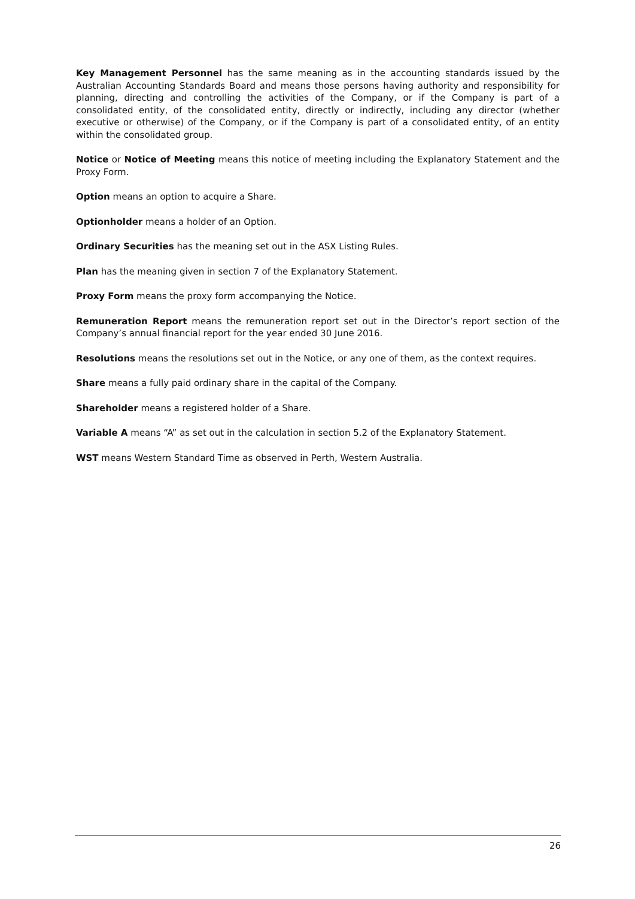Key Management Personnel has the same meaning as in the accounting standards issued by the Australian Accounting Standards Board and means those persons having authority and responsibility for planning, directing and controlling the activities of the Company, or if the Company is part of a consolidated entity, of the consolidated entity, directly or indirectly, including any director (whether executive or otherwise) of the Company, or if the Company is part of a consolidated entity, of an entity within the consolidated group.
Notice or Notice of Meeting means this notice of meeting including the Explanatory Statement and the Proxy Form.
Option means an option to acquire a Share.
Optionholder means a holder of an Option.
Ordinary Securities has the meaning set out in the ASX Listing Rules.
Plan has the meaning given in section 7 of the Explanatory Statement.
Proxy Form means the proxy form accompanying the Notice.
Remuneration Report means the remuneration report set out in the Director’s report section of the Company’s annual financial report for the year ended 30 June 2016.
Resolutions means the resolutions set out in the Notice, or any one of them, as the context requires.
Share means a fully paid ordinary share in the capital of the Company.
Shareholder means a registered holder of a Share.
Variable A means “A” as set out in the calculation in section 5.2 of the Explanatory Statement.
WST means Western Standard Time as observed in Perth, Western Australia.
26